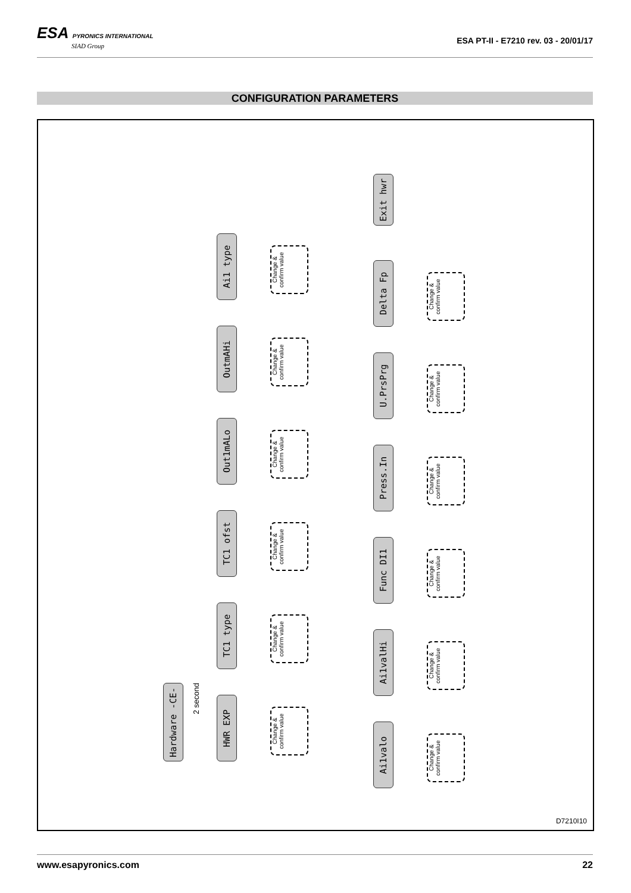ESA PYRONICS INTERNATIONAL
SIAD Group
ESA PT-II - E7210 rev. 03 - 20/01/17
CONFIGURATION PARAMETERS
Hardware -CE-
2 second
HWR EXP
TC1 type
TC1 ofst
Out1mALo
OutmAHi
Ai1 type
Ai1valo
Ai1valHi
Func DI1
Press.In
U.PrsPrg
Delta Fp
Exit hwr
Change & confirm value
Change & confirm value
Change & confirm value
Change & confirm value
Change & confirm value
Change & confirm value
Change & confirm value
Change & confirm value
Change & confirm value
Change & confirm value
Change & confirm value
Change & confirm value
D7210I10
www.esapyronics.com 22